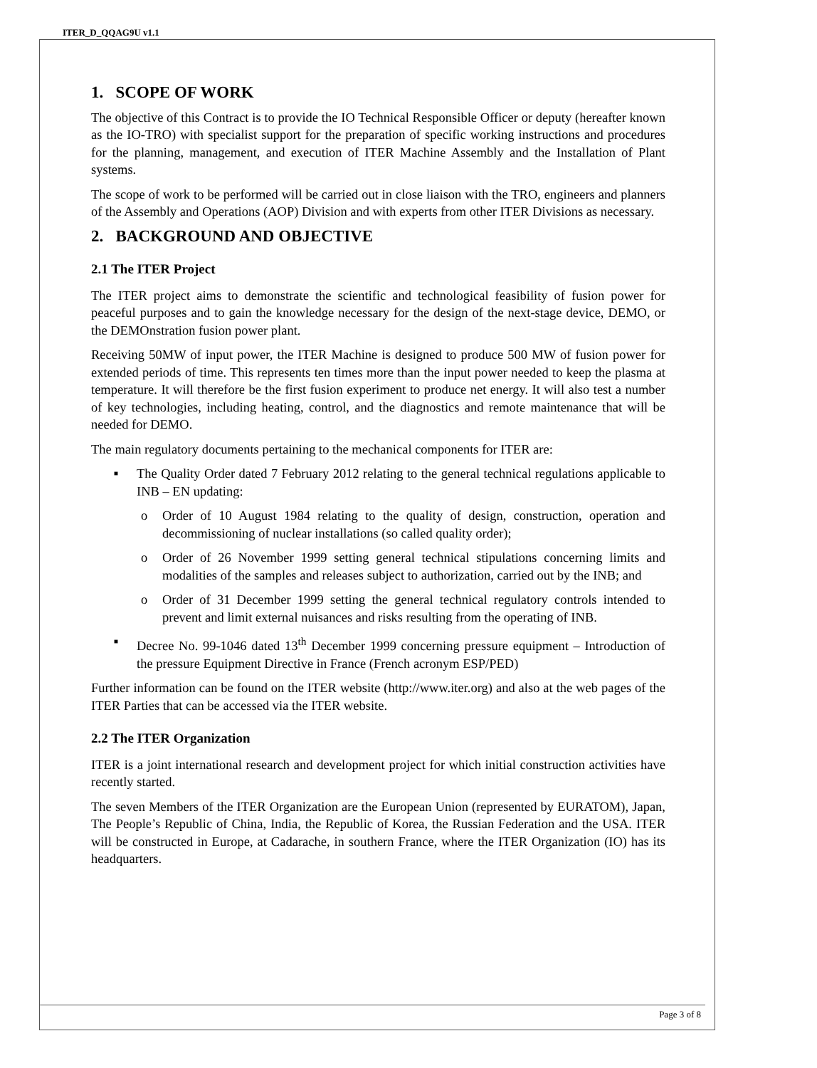ITER_D_QQAG9U v1.1
1. SCOPE OF WORK
The objective of this Contract is to provide the IO Technical Responsible Officer or deputy (hereafter known as the IO-TRO) with specialist support for the preparation of specific working instructions and procedures for the planning, management, and execution of ITER Machine Assembly and the Installation of Plant systems.
The scope of work to be performed will be carried out in close liaison with the TRO, engineers and planners of the Assembly and Operations (AOP) Division and with experts from other ITER Divisions as necessary.
2. BACKGROUND AND OBJECTIVE
2.1 The ITER Project
The ITER project aims to demonstrate the scientific and technological feasibility of fusion power for peaceful purposes and to gain the knowledge necessary for the design of the next-stage device, DEMO, or the DEMOnstration fusion power plant.
Receiving 50MW of input power, the ITER Machine is designed to produce 500 MW of fusion power for extended periods of time. This represents ten times more than the input power needed to keep the plasma at temperature. It will therefore be the first fusion experiment to produce net energy. It will also test a number of key technologies, including heating, control, and the diagnostics and remote maintenance that will be needed for DEMO.
The main regulatory documents pertaining to the mechanical components for ITER are:
■ The Quality Order dated 7 February 2012 relating to the general technical regulations applicable to INB – EN updating:
o Order of 10 August 1984 relating to the quality of design, construction, operation and decommissioning of nuclear installations (so called quality order);
o Order of 26 November 1999 setting general technical stipulations concerning limits and modalities of the samples and releases subject to authorization, carried out by the INB; and
o Order of 31 December 1999 setting the general technical regulatory controls intended to prevent and limit external nuisances and risks resulting from the operating of INB.
■ Decree No. 99-1046 dated 13<sup>th</sup> December 1999 concerning pressure equipment – Introduction of the pressure Equipment Directive in France (French acronym ESP/PED)
Further information can be found on the ITER website (http://www.iter.org) and also at the web pages of the ITER Parties that can be accessed via the ITER website.
2.2 The ITER Organization
ITER is a joint international research and development project for which initial construction activities have recently started.
The seven Members of the ITER Organization are the European Union (represented by EURATOM), Japan, The People’s Republic of China, India, the Republic of Korea, the Russian Federation and the USA. ITER will be constructed in Europe, at Cadarache, in southern France, where the ITER Organization (IO) has its headquarters.
Page 3 of 8